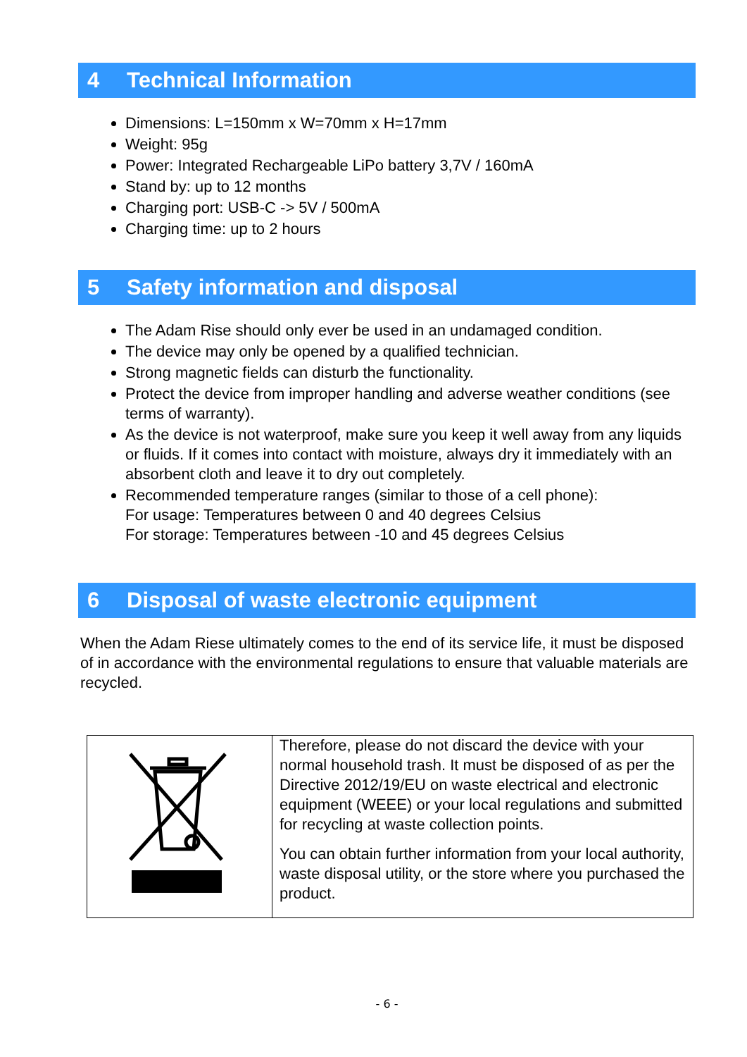4 Technical Information
Dimensions: L=150mm x W=70mm x H=17mm
Weight: 95g
Power: Integrated Rechargeable LiPo battery 3,7V / 160mA
Stand by: up to 12 months
Charging port: USB-C -> 5V / 500mA
Charging time: up to 2 hours
5 Safety information and disposal
The Adam Rise should only ever be used in an undamaged condition.
The device may only be opened by a qualified technician.
Strong magnetic fields can disturb the functionality.
Protect the device from improper handling and adverse weather conditions (see terms of warranty).
As the device is not waterproof, make sure you keep it well away from any liquids or fluids. If it comes into contact with moisture, always dry it immediately with an absorbent cloth and leave it to dry out completely.
Recommended temperature ranges (similar to those of a cell phone):
For usage: Temperatures between 0 and 40 degrees Celsius
For storage: Temperatures between -10 and 45 degrees Celsius
6 Disposal of waste electronic equipment
When the Adam Riese ultimately comes to the end of its service life, it must be disposed of in accordance with the environmental regulations to ensure that valuable materials are recycled.
| | Therefore, please do not discard the device with your normal household trash. It must be disposed of as per the Directive 2012/19/EU on waste electrical and electronic equipment (WEEE) or your local regulations and submitted for recycling at waste collection points. You can obtain further information from your local authority, waste disposal utility, or the store where you purchased the product. |
- 6 -